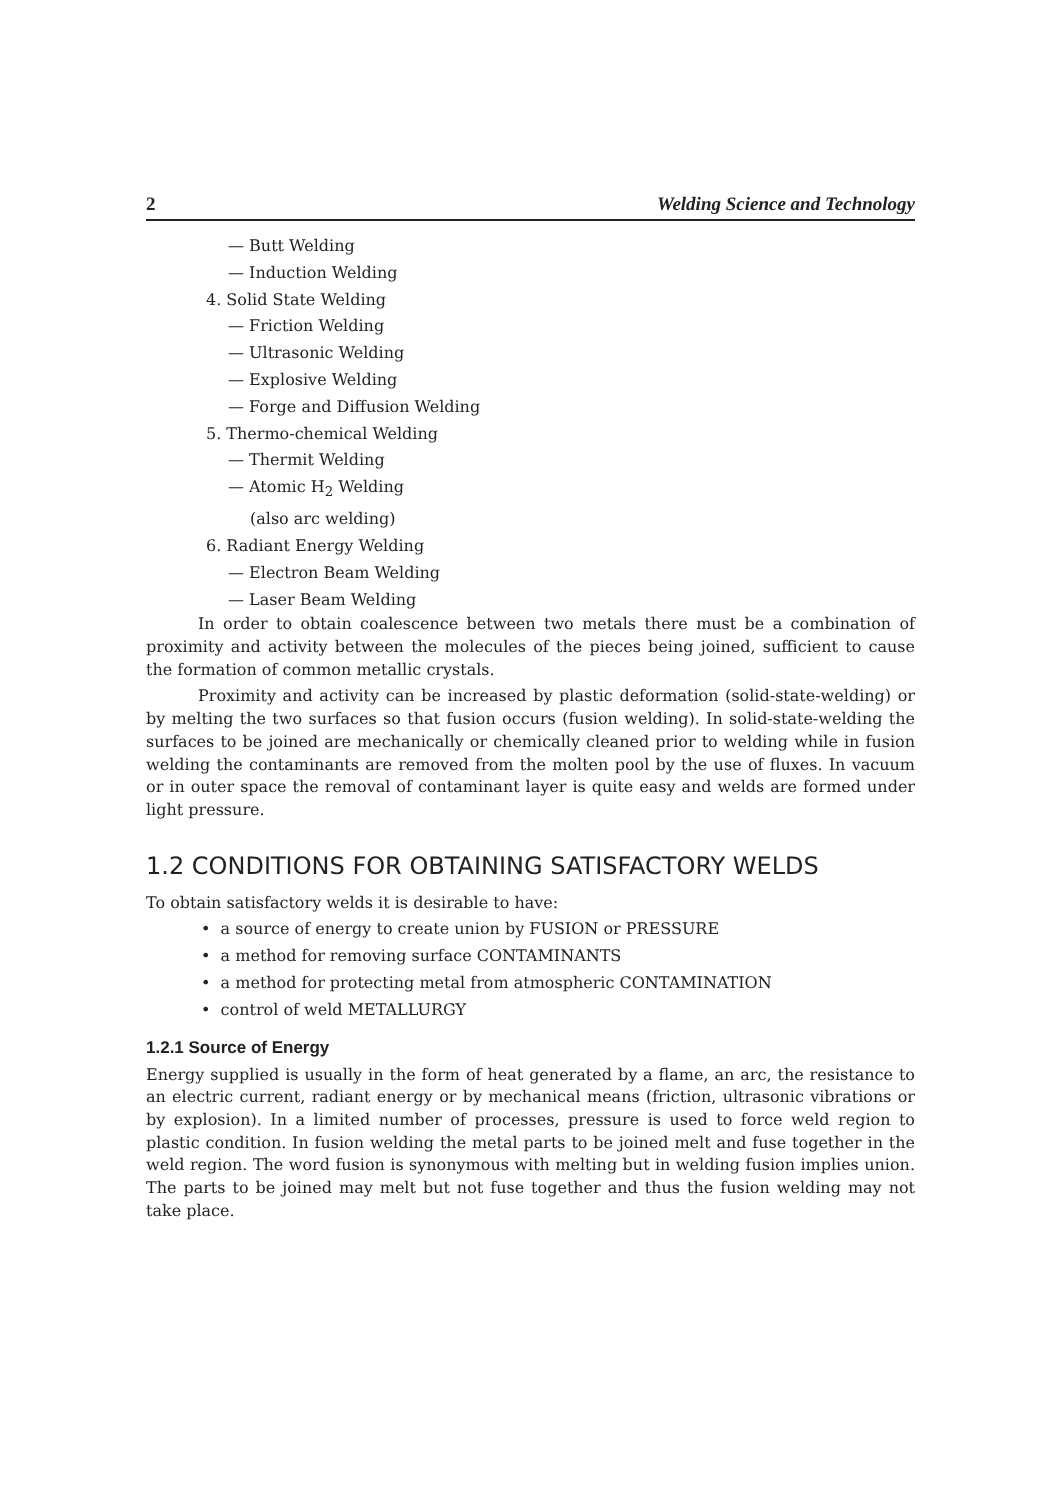2 Welding Science and Technology
— Butt Welding
— Induction Welding
4. Solid State Welding
— Friction Welding
— Ultrasonic Welding
— Explosive Welding
— Forge and Diffusion Welding
5. Thermo-chemical Welding
— Thermit Welding
— Atomic H<sub>2</sub> Welding
(also arc welding)
6. Radiant Energy Welding
— Electron Beam Welding
— Laser Beam Welding
In order to obtain coalescence between two metals there must be a combination of proximity and activity between the molecules of the pieces being joined, sufficient to cause the formation of common metallic crystals.
Proximity and activity can be increased by plastic deformation (solid-state-welding) or by melting the two surfaces so that fusion occurs (fusion welding). In solid-state-welding the surfaces to be joined are mechanically or chemically cleaned prior to welding while in fusion welding the contaminants are removed from the molten pool by the use of fluxes. In vacuum or in outer space the removal of contaminant layer is quite easy and welds are formed under light pressure.
1.2 CONDITIONS FOR OBTAINING SATISFACTORY WELDS
To obtain satisfactory welds it is desirable to have:
• a source of energy to create union by FUSION or PRESSURE
• a method for removing surface CONTAMINANTS
• a method for protecting metal from atmospheric CONTAMINATION
• control of weld METALLURGY
1.2.1 Source of Energy
Energy supplied is usually in the form of heat generated by a flame, an arc, the resistance to an electric current, radiant energy or by mechanical means (friction, ultrasonic vibrations or by explosion). In a limited number of processes, pressure is used to force weld region to plastic condition. In fusion welding the metal parts to be joined melt and fuse together in the weld region. The word fusion is synonymous with melting but in welding fusion implies union. The parts to be joined may melt but not fuse together and thus the fusion welding may not take place.